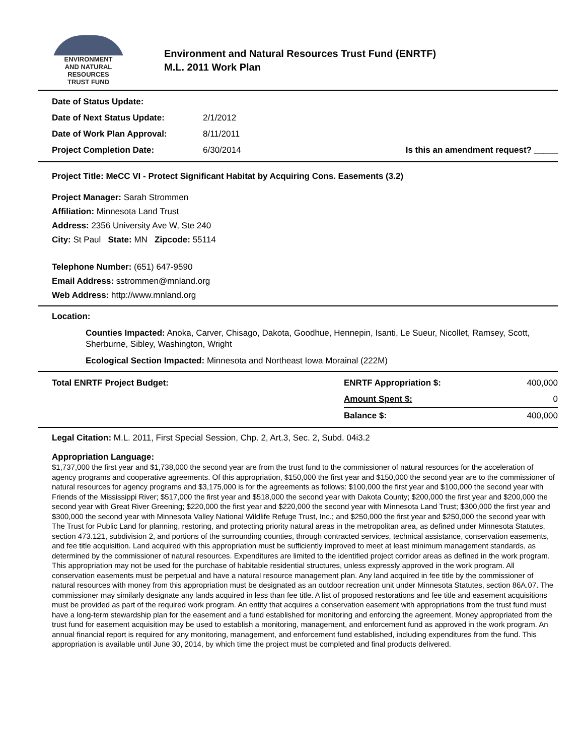ENVIRONMENT
AND NATURAL RESOURCES
TRUST FUND
Environment and Natural Resources Trust Fund (ENRTF)
M.L. 2011 Work Plan
| Date of Status Update: | | |
| Date of Next Status Update: | 2/1/2012 | |
| Date of Work Plan Approval: | 8/11/2011 | |
| Project Completion Date: | 6/30/2014 | Is this an amendment request? _____ |
Project Title: MeCC VI - Protect Significant Habitat by Acquiring Cons. Easements (3.2)
Project Manager: Sarah Strommen
Affiliation: Minnesota Land Trust
Address: 2356 University Ave W, Ste 240
City: St Paul State: MN Zipcode: 55114
Telephone Number: (651) 647-9590
Email Address: sstrommen@mnland.org
Web Address: http://www.mnland.org
Location:
Counties Impacted: Anoka, Carver, Chisago, Dakota, Goodhue, Hennepin, Isanti, Le Sueur, Nicollet, Ramsey, Scott, Sherburne, Sibley, Washington, Wright
Ecological Section Impacted: Minnesota and Northeast Iowa Morainal (222M)
| Total ENRTF Project Budget: | ENRTF Appropriation $: | 400,000 |
| | Amount Spent $: | 0 |
| | Balance $: | 400,000 |
Legal Citation: M.L. 2011, First Special Session, Chp. 2, Art.3, Sec. 2, Subd. 04i3.2
Appropriation Language:
$1,737,000 the first year and $1,738,000 the second year are from the trust fund to the commissioner of natural resources for the acceleration of agency programs and cooperative agreements. Of this appropriation, $150,000 the first year and $150,000 the second year are to the commissioner of natural resources for agency programs and $3,175,000 is for the agreements as follows: $100,000 the first year and $100,000 the second year with Friends of the Mississippi River; $517,000 the first year and $518,000 the second year with Dakota County; $200,000 the first year and $200,000 the second year with Great River Greening; $220,000 the first year and $220,000 the second year with Minnesota Land Trust; $300,000 the first year and $300,000 the second year with Minnesota Valley National Wildlife Refuge Trust, Inc.; and $250,000 the first year and $250,000 the second year with The Trust for Public Land for planning, restoring, and protecting priority natural areas in the metropolitan area, as defined under Minnesota Statutes, section 473.121, subdivision 2, and portions of the surrounding counties, through contracted services, technical assistance, conservation easements, and fee title acquisition. Land acquired with this appropriation must be sufficiently improved to meet at least minimum management standards, as determined by the commissioner of natural resources. Expenditures are limited to the identified project corridor areas as defined in the work program. This appropriation may not be used for the purchase of habitable residential structures, unless expressly approved in the work program. All conservation easements must be perpetual and have a natural resource management plan. Any land acquired in fee title by the commissioner of natural resources with money from this appropriation must be designated as an outdoor recreation unit under Minnesota Statutes, section 86A.07. The commissioner may similarly designate any lands acquired in less than fee title. A list of proposed restorations and fee title and easement acquisitions must be provided as part of the required work program. An entity that acquires a conservation easement with appropriations from the trust fund must have a long-term stewardship plan for the easement and a fund established for monitoring and enforcing the agreement. Money appropriated from the trust fund for easement acquisition may be used to establish a monitoring, management, and enforcement fund as approved in the work program. An annual financial report is required for any monitoring, management, and enforcement fund established, including expenditures from the fund. This appropriation is available until June 30, 2014, by which time the project must be completed and final products delivered.